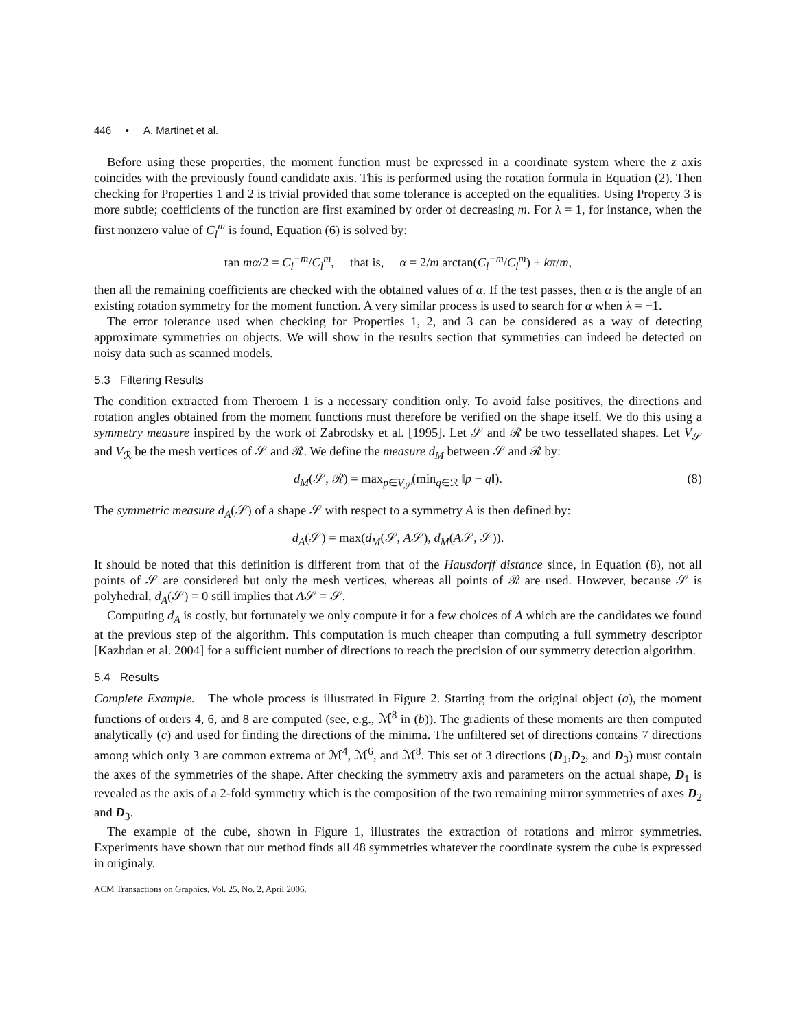446 • A. Martinet et al.
Before using these properties, the moment function must be expressed in a coordinate system where the z axis coincides with the previously found candidate axis. This is performed using the rotation formula in Equation (2). Then checking for Properties 1 and 2 is trivial provided that some tolerance is accepted on the equalities. Using Property 3 is more subtle; coefficients of the function are first examined by order of decreasing m. For λ = 1, for instance, when the first nonzero value of C<sub>l</sub><sup>m</sup> is found, Equation (6) is solved by:
tan mα/2 = C<sub>l</sub><sup>−m</sup>/C<sub>l</sub><sup>m</sup>, that is, α = 2/m arctan(C<sub>l</sub><sup>−m</sup>/C<sub>l</sub><sup>m</sup>) + kπ/m,
then all the remaining coefficients are checked with the obtained values of α. If the test passes, then α is the angle of an existing rotation symmetry for the moment function. A very similar process is used to search for α when λ = −1.
The error tolerance used when checking for Properties 1, 2, and 3 can be considered as a way of detecting approximate symmetries on objects. We will show in the results section that symmetries can indeed be detected on noisy data such as scanned models.
5.3 Filtering Results
The condition extracted from Theroem 1 is a necessary condition only. To avoid false positives, the directions and rotation angles obtained from the moment functions must therefore be verified on the shape itself. We do this using a symmetry measure inspired by the work of Zabrodsky et al. [1995]. Let 𝒮 and ℛ be two tessellated shapes. Let V<sub>𝒮</sub> and V<sub>ℛ</sub> be the mesh vertices of 𝒮 and ℛ. We define the measure d<sub>M</sub> between 𝒮 and ℛ by:
d<sub>M</sub>(𝒮, ℛ) = max<sub>p∈V<sub>𝒮</sub></sub>(min<sub>q∈ℛ</sub> ‖p − q‖). (8)
The symmetric measure d<sub>A</sub>(𝒮) of a shape 𝒮 with respect to a symmetry A is then defined by:
d<sub>A</sub>(𝒮) = max(d<sub>M</sub>(𝒮, A𝒮), d<sub>M</sub>(A𝒮, 𝒮)).
It should be noted that this definition is different from that of the Hausdorff distance since, in Equation (8), not all points of 𝒮 are considered but only the mesh vertices, whereas all points of ℛ are used. However, because 𝒮 is polyhedral, d<sub>A</sub>(𝒮) = 0 still implies that A𝒮 = 𝒮.
Computing d<sub>A</sub> is costly, but fortunately we only compute it for a few choices of A which are the candidates we found at the previous step of the algorithm. This computation is much cheaper than computing a full symmetry descriptor [Kazhdan et al. 2004] for a sufficient number of directions to reach the precision of our symmetry detection algorithm.
5.4 Results
Complete Example. The whole process is illustrated in Figure 2. Starting from the original object (a), the moment functions of orders 4, 6, and 8 are computed (see, e.g., ℳ<sup>8</sup> in (b)). The gradients of these moments are then computed analytically (c) and used for finding the directions of the minima. The unfiltered set of directions contains 7 directions among which only 3 are common extrema of ℳ<sup>4</sup>, ℳ<sup>6</sup>, and ℳ<sup>8</sup>. This set of 3 directions (D<sub>1</sub>,D<sub>2</sub>, and D<sub>3</sub>) must contain the axes of the symmetries of the shape. After checking the symmetry axis and parameters on the actual shape, D<sub>1</sub> is revealed as the axis of a 2-fold symmetry which is the composition of the two remaining mirror symmetries of axes D<sub>2</sub> and D<sub>3</sub>.
The example of the cube, shown in Figure 1, illustrates the extraction of rotations and mirror symmetries. Experiments have shown that our method finds all 48 symmetries whatever the coordinate system the cube is expressed in originaly.
ACM Transactions on Graphics, Vol. 25, No. 2, April 2006.